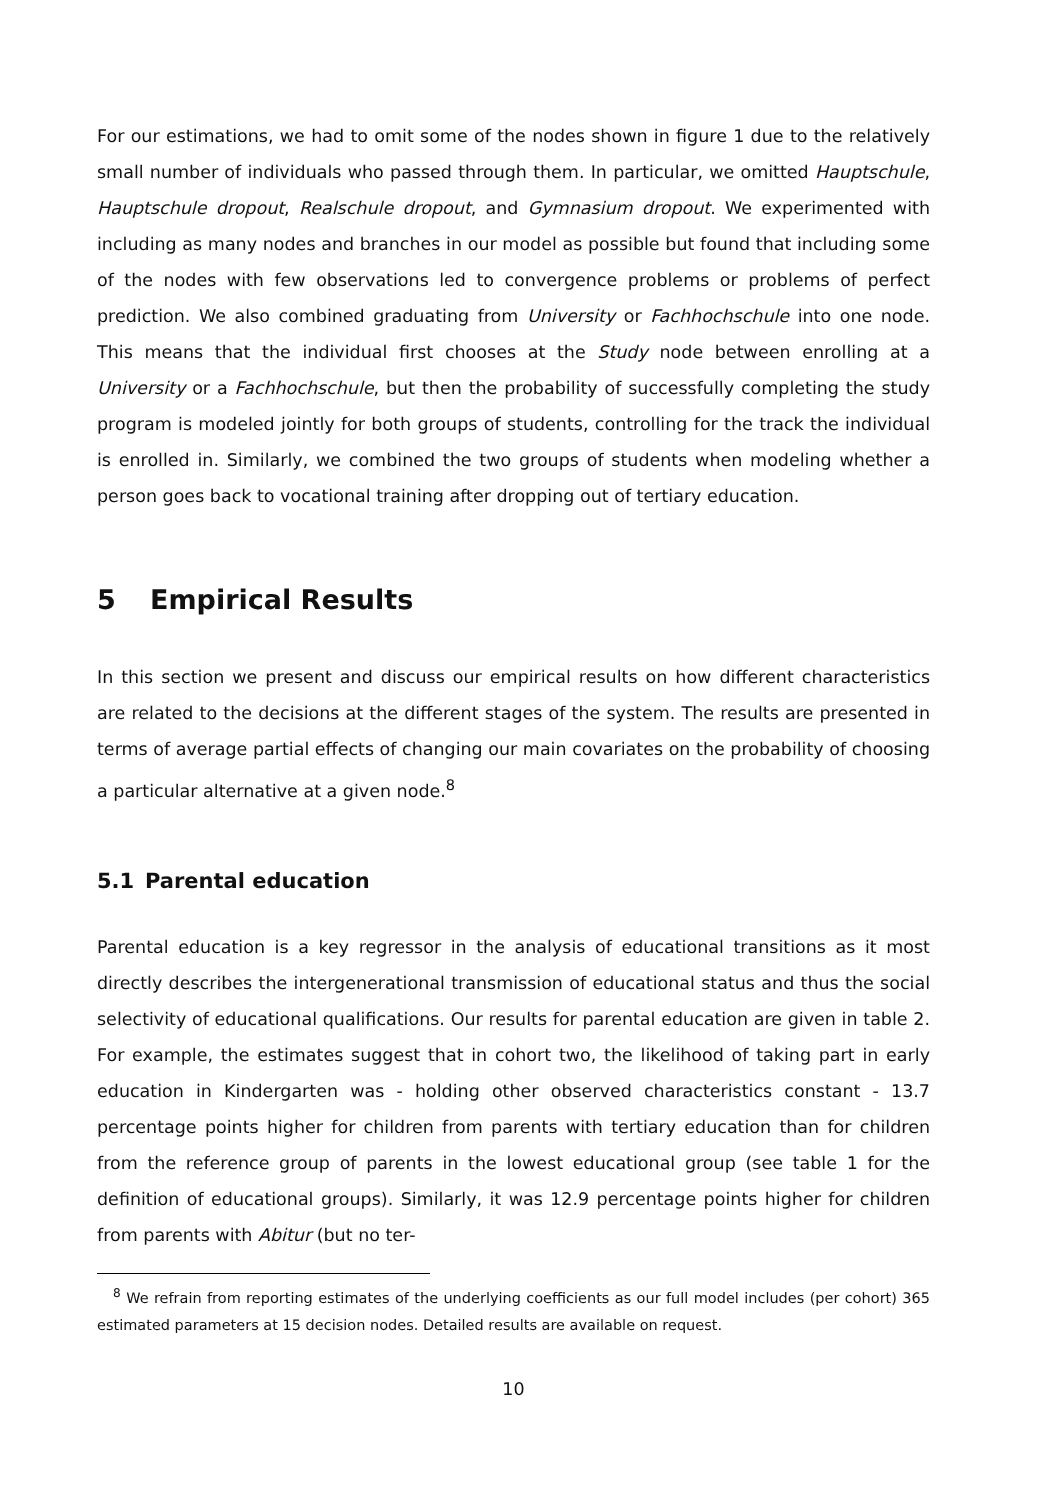For our estimations, we had to omit some of the nodes shown in figure 1 due to the relatively small number of individuals who passed through them. In particular, we omitted Hauptschule, Hauptschule dropout, Realschule dropout, and Gymnasium dropout. We experimented with including as many nodes and branches in our model as possible but found that including some of the nodes with few observations led to convergence problems or problems of perfect prediction. We also combined graduating from University or Fachhochschule into one node. This means that the individual first chooses at the Study node between enrolling at a University or a Fachhochschule, but then the probability of successfully completing the study program is modeled jointly for both groups of students, controlling for the track the individual is enrolled in. Similarly, we combined the two groups of students when modeling whether a person goes back to vocational training after dropping out of tertiary education.
5 Empirical Results
In this section we present and discuss our empirical results on how different characteristics are related to the decisions at the different stages of the system. The results are presented in terms of average partial effects of changing our main covariates on the probability of choosing a particular alternative at a given node.<sup>8</sup>
5.1 Parental education
Parental education is a key regressor in the analysis of educational transitions as it most directly describes the intergenerational transmission of educational status and thus the social selectivity of educational qualifications. Our results for parental education are given in table 2. For example, the estimates suggest that in cohort two, the likelihood of taking part in early education in Kindergarten was - holding other observed characteristics constant - 13.7 percentage points higher for children from parents with tertiary education than for children from the reference group of parents in the lowest educational group (see table 1 for the definition of educational groups). Similarly, it was 12.9 percentage points higher for children from parents with Abitur (but no ter-
<sup>8</sup> We refrain from reporting estimates of the underlying coefficients as our full model includes (per cohort) 365 estimated parameters at 15 decision nodes. Detailed results are available on request.
10